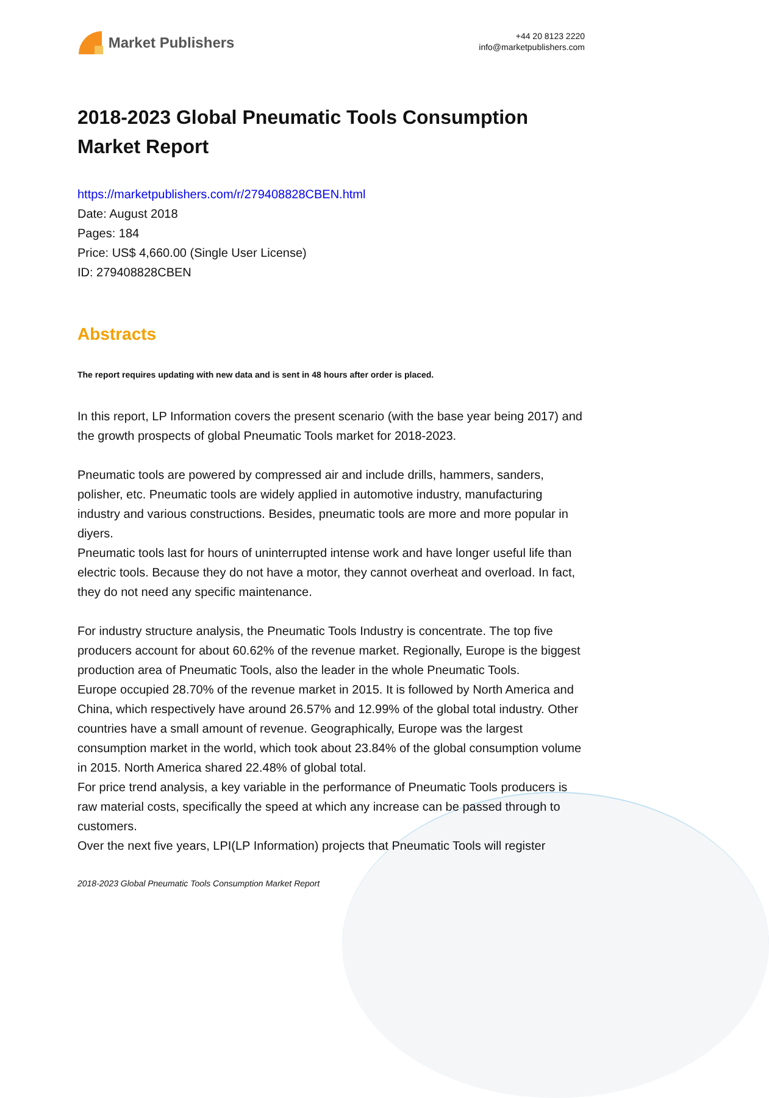Market Publishers
+44 20 8123 2220
info@marketpublishers.com
2018-2023 Global Pneumatic Tools Consumption Market Report
https://marketpublishers.com/r/279408828CBEN.html
Date: August 2018
Pages: 184
Price: US$ 4,660.00 (Single User License)
ID: 279408828CBEN
Abstracts
The report requires updating with new data and is sent in 48 hours after order is placed.
In this report, LP Information covers the present scenario (with the base year being 2017) and the growth prospects of global Pneumatic Tools market for 2018-2023.
Pneumatic tools are powered by compressed air and include drills, hammers, sanders, polisher, etc. Pneumatic tools are widely applied in automotive industry, manufacturing industry and various constructions. Besides, pneumatic tools are more and more popular in diyers.
Pneumatic tools last for hours of uninterrupted intense work and have longer useful life than electric tools. Because they do not have a motor, they cannot overheat and overload. In fact, they do not need any specific maintenance.
For industry structure analysis, the Pneumatic Tools Industry is concentrate. The top five producers account for about 60.62% of the revenue market. Regionally, Europe is the biggest production area of Pneumatic Tools, also the leader in the whole Pneumatic Tools.
Europe occupied 28.70% of the revenue market in 2015. It is followed by North America and China, which respectively have around 26.57% and 12.99% of the global total industry. Other countries have a small amount of revenue. Geographically, Europe was the largest consumption market in the world, which took about 23.84% of the global consumption volume in 2015. North America shared 22.48% of global total.
For price trend analysis, a key variable in the performance of Pneumatic Tools producers is raw material costs, specifically the speed at which any increase can be passed through to customers.
Over the next five years, LPI(LP Information) projects that Pneumatic Tools will register
2018-2023 Global Pneumatic Tools Consumption Market Report